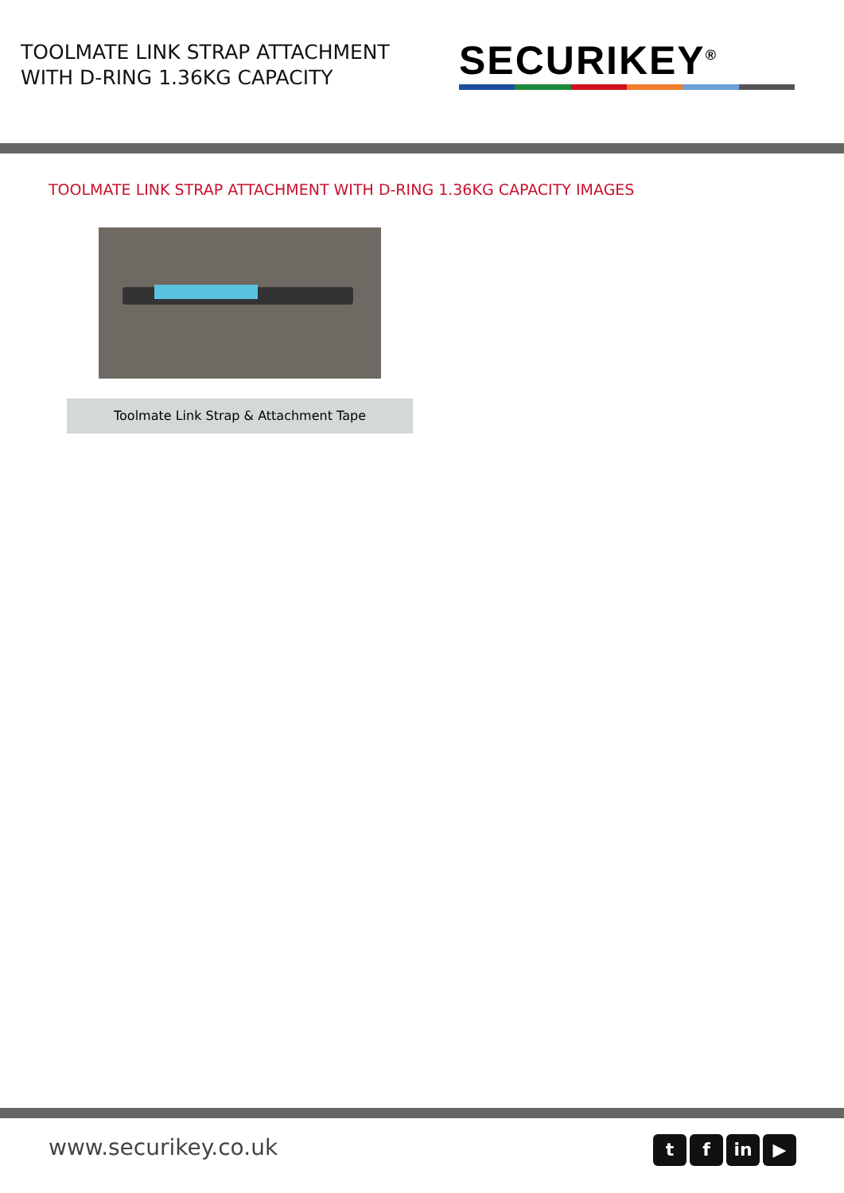TOOLMATE LINK STRAP ATTACHMENT
WITH D-RING 1.36KG CAPACITY
SECURIKEY<sup>®</sup>
TOOLMATE LINK STRAP ATTACHMENT WITH D-RING 1.36KG CAPACITY IMAGES
Toolmate Link Strap & Attachment Tape
www.securikey.co.uk
tf in ▶